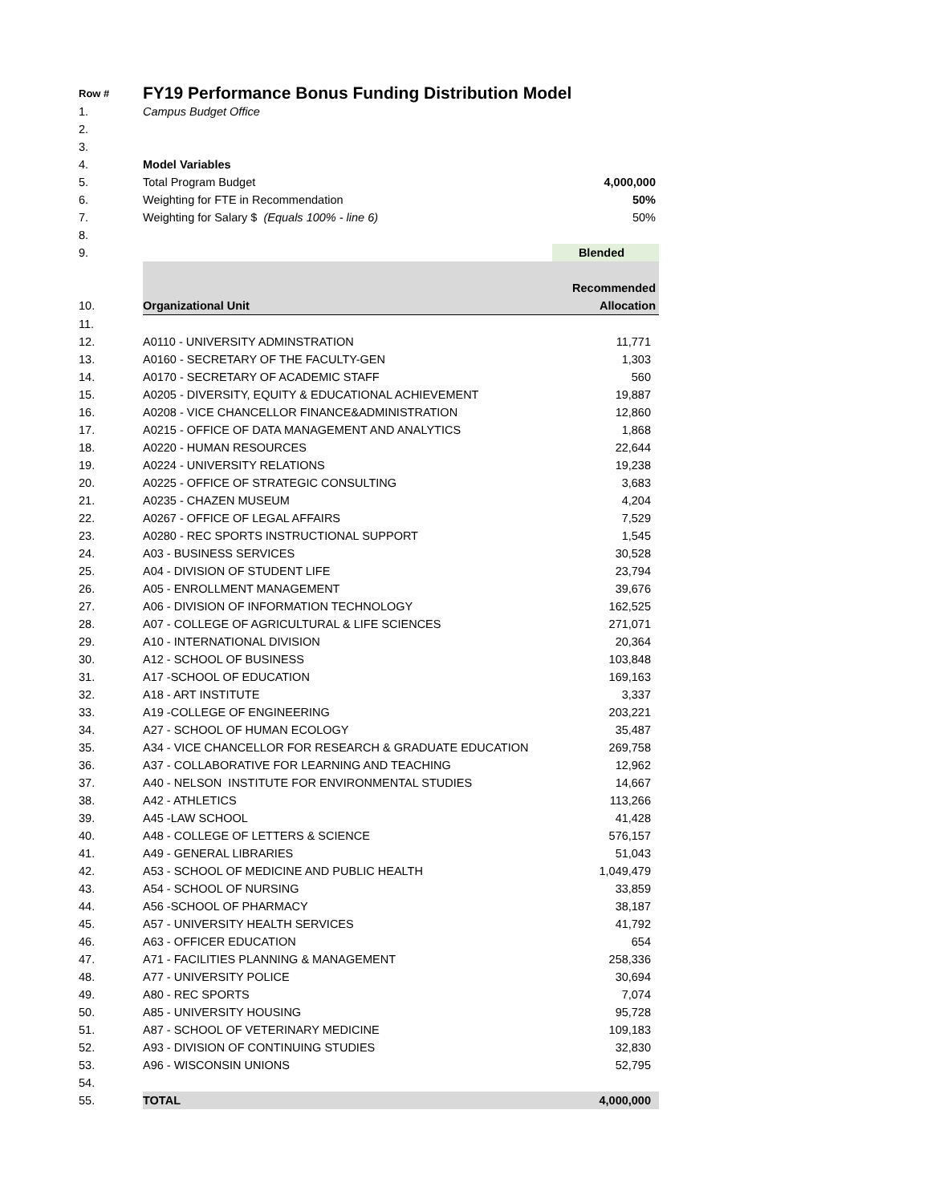| Row # | FY19 Performance Bonus Funding Distribution Model | |
| 1. | Campus Budget Office | |
| 2. | | |
| 3. | | |
| 4. | Model Variables | |
| 5. | Total Program Budget | 4,000,000 |
| 6. | Weighting for FTE in Recommendation | 50% |
| 7. | Weighting for Salary $ (Equals 100% - line 6) | 50% |
| 8. | | |
| 9. | | Blended |
| | | Recommended |
| 10. | Organizational Unit | Allocation |
| 11. | | |
| 12. | A0110 - UNIVERSITY ADMINSTRATION | 11,771 |
| 13. | A0160 - SECRETARY OF THE FACULTY-GEN | 1,303 |
| 14. | A0170 - SECRETARY OF ACADEMIC STAFF | 560 |
| 15. | A0205 - DIVERSITY, EQUITY & EDUCATIONAL ACHIEVEMENT | 19,887 |
| 16. | A0208 - VICE CHANCELLOR FINANCE&ADMINISTRATION | 12,860 |
| 17. | A0215 - OFFICE OF DATA MANAGEMENT AND ANALYTICS | 1,868 |
| 18. | A0220 - HUMAN RESOURCES | 22,644 |
| 19. | A0224 - UNIVERSITY RELATIONS | 19,238 |
| 20. | A0225 - OFFICE OF STRATEGIC CONSULTING | 3,683 |
| 21. | A0235 - CHAZEN MUSEUM | 4,204 |
| 22. | A0267 - OFFICE OF LEGAL AFFAIRS | 7,529 |
| 23. | A0280 - REC SPORTS INSTRUCTIONAL SUPPORT | 1,545 |
| 24. | A03 - BUSINESS SERVICES | 30,528 |
| 25. | A04 - DIVISION OF STUDENT LIFE | 23,794 |
| 26. | A05 - ENROLLMENT MANAGEMENT | 39,676 |
| 27. | A06 - DIVISION OF INFORMATION TECHNOLOGY | 162,525 |
| 28. | A07 - COLLEGE OF AGRICULTURAL & LIFE SCIENCES | 271,071 |
| 29. | A10 - INTERNATIONAL DIVISION | 20,364 |
| 30. | A12 - SCHOOL OF BUSINESS | 103,848 |
| 31. | A17 -SCHOOL OF EDUCATION | 169,163 |
| 32. | A18 - ART INSTITUTE | 3,337 |
| 33. | A19 -COLLEGE OF ENGINEERING | 203,221 |
| 34. | A27 - SCHOOL OF HUMAN ECOLOGY | 35,487 |
| 35. | A34 - VICE CHANCELLOR FOR RESEARCH & GRADUATE EDUCATION | 269,758 |
| 36. | A37 - COLLABORATIVE FOR LEARNING AND TEACHING | 12,962 |
| 37. | A40 - NELSON INSTITUTE FOR ENVIRONMENTAL STUDIES | 14,667 |
| 38. | A42 - ATHLETICS | 113,266 |
| 39. | A45 -LAW SCHOOL | 41,428 |
| 40. | A48 - COLLEGE OF LETTERS & SCIENCE | 576,157 |
| 41. | A49 - GENERAL LIBRARIES | 51,043 |
| 42. | A53 - SCHOOL OF MEDICINE AND PUBLIC HEALTH | 1,049,479 |
| 43. | A54 - SCHOOL OF NURSING | 33,859 |
| 44. | A56 -SCHOOL OF PHARMACY | 38,187 |
| 45. | A57 - UNIVERSITY HEALTH SERVICES | 41,792 |
| 46. | A63 - OFFICER EDUCATION | 654 |
| 47. | A71 - FACILITIES PLANNING & MANAGEMENT | 258,336 |
| 48. | A77 - UNIVERSITY POLICE | 30,694 |
| 49. | A80 - REC SPORTS | 7,074 |
| 50. | A85 - UNIVERSITY HOUSING | 95,728 |
| 51. | A87 - SCHOOL OF VETERINARY MEDICINE | 109,183 |
| 52. | A93 - DIVISION OF CONTINUING STUDIES | 32,830 |
| 53. | A96 - WISCONSIN UNIONS | 52,795 |
| 54. | | |
| 55. | TOTAL | 4,000,000 |